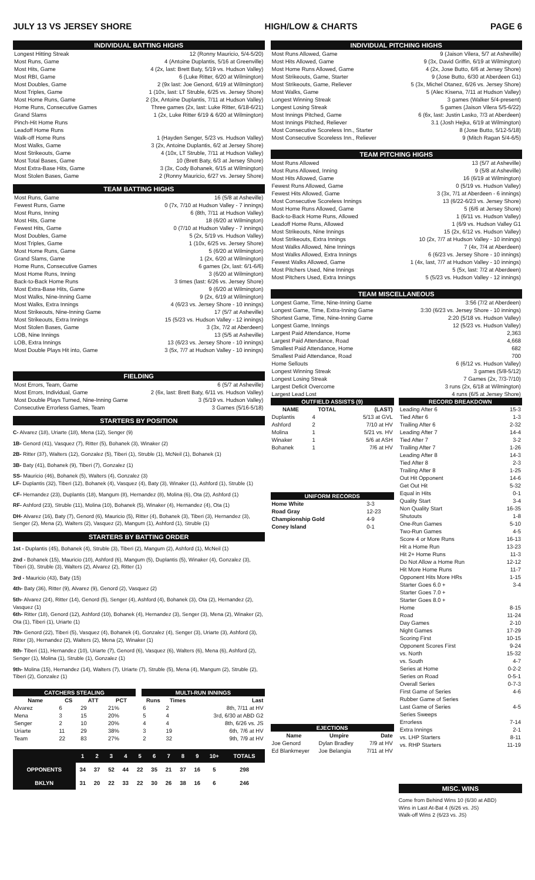JULY 13 VS JERSEY SHORE HIGH/LOW & CHARTS PAGE 6
INDIVIDUAL BATTING HIGHS
| Longest Hitting Streak | 12 (Ronny Mauricio, 5/4-5/20) |
| Most Runs, Game | 4 (Antoine Duplantis, 5/16 at Greenville) |
| Most Hits, Game | 4 (2x, last: Brett Baty, 5/19 vs. Hudson Valley) |
| Most RBI, Game | 6 (Luke Ritter, 6/20 at Wilmington) |
| Most Doubles, Game | 2 (9x last: Joe Genord, 6/19 at Wilmington) |
| Most Triples, Game | 1 (10x, last: LT Struble, 6/25 vs. Jersey Shore) |
| Most Home Runs, Game | 2 (3x, Antoine Duplantis, 7/11 at Hudson Valley) |
| Home Runs, Consecutive Games | Three games (2x, last: Luke Ritter, 6/18-6/21) |
| Grand Slams | 1 (2x, Luke Ritter 6/19 & 6/20 at Wilmington) |
| Pinch-Hit Home Runs | |
| Leadoff Home Runs | |
| Walk-off Home Runs | 1 (Hayden Senger, 5/23 vs. Hudson Valley) |
| Most Walks, Game | 3 (2x, Antoine Duplantis, 6/2 at Jersey Shore) |
| Most Strikeouts, Game | 4 (10x, LT Struble, 7/11 at Hudson Valley) |
| Most Total Bases, Game | 10 (Brett Baty, 6/3 at Jersey Shore) |
| Most Extra-Base Hits, Game | 3 (3x, Cody Bohanek, 6/15 at Wilmington) |
| Most Stolen Bases, Game | 2 (Ronny Mauricio, 6/27 vs. Jersey Shore) |
TEAM BATTING HIGHS
| Most Runs, Game | 16 (5/8 at Asheville) |
| Fewest Runs, Game | 0 (7x, 7/10 at Hudson Valley - 7 innings) |
| Most Runs, Inning | 6 (8th, 7/11 at Hudson Valley) |
| Most Hits, Game | 18 (6/20 at Wilmington) |
| Fewest Hits, Game | 0 (7/10 at Hudson Valley - 7 innings) |
| Most Doubles, Game | 5 (2x, 5/19 vs. Hudson Valley) |
| Most Triples, Game | 1 (10x, 6/25 vs. Jersey Shore) |
| Most Home Runs, Game | 5 (6/20 at Wilmington) |
| Grand Slams, Game | 1 (2x, 6/20 at Wilmington) |
| Home Runs, Consecutive Games | 6 games (2x, last: 6/1-6/6) |
| Most Home Runs, Inning | 3 (6/20 at Wilmington) |
| Back-to-Back Home Runs | 3 times (last: 6/26 vs. Jersey Shore) |
| Most Extra-Base Hits, Game | 9 (6/20 at Wilmington) |
| Most Walks, Nine-Inning Game | 9 (2x, 6/19 at Wilmington) |
| Most Walks, Extra Innings | 4 (6/23 vs. Jersey Shore - 10 innings) |
| Most Strikeouts, Nine-Inning Game | 17 (5/7 at Asheville) |
| Most Strikeouts, Extra Innings | 15 (5/23 vs. Hudson Valley - 12 innings) |
| Most Stolen Bases, Game | 3 (3x, 7/2 at Aberdeen) |
| LOB, Nine Innings | 13 (5/5 at Asheville) |
| LOB, Extra Innings | 13 (6/23 vs. Jersey Shore - 10 innings) |
| Most Double Plays Hit into, Game | 3 (5x, 7/7 at Hudson Valley - 10 innings) |
FIELDING
| Most Errors, Team, Game | 6 (5/7 at Asheville) |
| Most Errors, Individual, Game | 2 (6x, last: Brett Baty, 6/11 vs. Hudson Valley) |
| Most Double Plays Turned, Nine-Inning Game | 3 (5/19 vs. Hudson Valley) |
| Consecutive Errorless Games, Team | 3 Games (5/16-5/18) |
STARTERS BY POSITION
C- Alvarez (18), Uriarte (18), Mena (12), Senger (9)
1B- Genord (41), Vasquez (7), Ritter (5), Bohanek (3), Winaker (2)
2B- Ritter (37), Walters (12), Gonzalez (5), Tiberi (1), Struble (1), McNeil (1), Bohanek (1)
3B- Baty (41), Bohanek (9), Tiberi (7), Gonzalez (1)
SS- Mauricio (46), Bohanek (5), Walters (4), Gonzalez (3)
LF- Duplantis (32), Tiberi (12), Bohanek (4), Vasquez (4), Baty (3), Winaker (1), Ashford (1), Struble (1)
CF- Hernandez (23), Duplantis (18), Mangum (8), Hernandez (8), Molina (6), Ota (2), Ashford (1)
RF- Ashford (23), Struble (11), Molina (10), Bohanek (5), Winaker (4), Hernandez (4), Ota (1)
DH- Alvarez (16), Baty (7), Genord (6), Mauricio (5), Ritter (4), Bohanek (3), Tiberi (3), Hernandez (3), Senger (2), Mena (2), Walters (2), Vasquez (2), Mangum (1), Ashford (1), Struble (1)
STARTERS BY BATTING ORDER
1st - Duplantis (45), Bohanek (4), Struble (3), Tiberi (2), Mangum (2), Ashford (1), McNeil (1)
2nd - Bohanek (15), Mauricio (10), Ashford (6), Mangum (5), Duplantis (5), Winaker (4), Gonzalez (3), Tiberi (3), Struble (3), Walters (2), Alvarez (2), Ritter (1)
3rd - Mauricio (43), Baty (15)
4th- Baty (36), Ritter (9), Alvarez (9), Genord (2), Vasquez (2)
5th- Alvarez (24), Ritter (14), Genord (5), Senger (4), Ashford (4), Bohanek (3), Ota (2), Hernandez (2), Vasquez (1)
6th- Ritter (18), Genord (12), Ashford (10), Bohanek (4), Hernandez (3), Senger (3), Mena (2), Winaker (2), Ota (1), Tiberi (1), Uriarte (1)
7th- Genord (22), Tiberi (5), Vasquez (4), Bohanek (4), Gonzalez (4), Senger (3), Uriarte (3), Ashford (3), Ritter (3), Hernandez (2), Walters (2), Mena (2), Winaker (1)
8th- Tiberi (11), Hernandez (10), Uriarte (7), Genord (6), Vasquez (6), Walters (6), Mena (6), Ashford (2), Senger (1), Molina (1), Struble (1), Gonzalez (1)
9th- Molina (15), Hernandez (14), Walters (7), Uriarte (7), Struble (5), Mena (4), Mangum (2), Struble (2), Tiberi (2), Gonzalez (1)
| CATCHERS STEALING | | | |
| --- | --- | --- | --- |
| Name | CS | ATT | PCT |
| Alvarez | 6 | 29 | 21% |
| Mena | 3 | 15 | 20% |
| Senger | 2 | 10 | 20% |
| Uriarte | 11 | 29 | 38% |
| Team | 22 | 83 | 27% |
| MULTI-RUN INNINGS | | |
| --- | --- | --- |
| Runs | Times | Last |
| 6 | 2 | 8th, 7/11 at HV |
| 5 | 4 | 3rd, 6/30 at ABD G2 |
| 4 | 4 | 8th, 6/26 vs. JS |
| 3 | 19 | 6th, 7/6 at HV |
| 2 | 32 | 9th, 7/9 at HV |
| | 1 | 2 | 3 | 4 | 5 | 6 | 7 | 8 | 9 | 10+ | TOTALS |
| --- | --- | --- | --- | --- | --- | --- | --- | --- | --- | --- | --- |
| OPPONENTS | 34 | 37 | 52 | 44 | 22 | 35 | 21 | 37 | 16 | 5 | 298 |
| BKLYN | 31 | 20 | 22 | 33 | 22 | 30 | 26 | 38 | 16 | 6 | 246 |
INDIVIDUAL PITCHING HIGHS
| Most Runs Allowed, Game | 9 (Jaison Vilera, 5/7 at Asheville) |
| Most Hits Allowed, Game | 9 (3x, David Griffin, 6/19 at Wilmington) |
| Most Home Runs Allowed, Game | 4 (2x, Jose Butto, 6/6 at Jersey Shore) |
| Most Strikeouts, Game, Starter | 9 (Jose Butto, 6/30 at Aberdeen G1) |
| Most Strikeouts, Game, Reliever | 5 (3x, Michel Otanez, 6/26 vs. Jersey Shore) |
| Most Walks, Game | 5 (Alec Kisena, 7/11 at Hudson Valley) |
| Longest Winning Streak | 3 games (Walker 5/4-present) |
| Longest Losing Streak | 5 games (Jaison Vilera 5/5-6/22) |
| Most Innings Pitched, Game | 6 (6x, last: Justin Lasko, 7/3 at Aberdeen) |
| Most Innings Pitched, Reliever | 3.1 (Josh Hejka, 6/19 at Wilmington) |
| Most Consecutive Scoreless Inn., Starter | 8 (Jose Butto, 5/12-5/18) |
| Most Consecutive Scoreless Inn., Reliever | 9 (Mitch Ragan 5/4-6/5) |
TEAM PITCHING HIGHS
| Most Runs Allowed | 13 (5/7 at Asheville) |
| Most Runs Allowed, Inning | 9 (5/8 at Asheville) |
| Most Hits Allowed, Game | 16 (6/19 at Wilmington) |
| Fewest Runs Allowed, Game | 0 (5/19 vs. Hudson Valley) |
| Fewest Hits Allowed, Game | 3 (3x, 7/1 at Aberdeen - 6 innings) |
| Most Consecutive Scoreless Innings | 13 (6/22-6/23 vs. Jersey Shore) |
| Most Home Runs Allowed, Game | 5 (6/6 at Jersey Shore) |
| Back-to-Back Home Runs, Allowed | 1 (6/11 vs. Hudson Valley) |
| Leadoff Home Runs, Allowed | 1 (6/9 vs. Hudson Valley G1 |
| Most Strikeouts, Nine Innings | 15 (2x, 6/12 vs. Hudson Valley) |
| Most Strikeouts, Extra Innings | 10 (2x, 7/7 at Hudson Valley - 10 innings) |
| Most Walks Allowed, Nine Innings | 7 (4x, 7/4 at Aberdeen) |
| Most Walks Allowed, Extra Innings | 6 (6/23 vs. Jersey Shore - 10 innings) |
| Fewest Walks Allowed, Game | 1 (4x, last, 7/7 at Hudson Valley - 10 innings) |
| Most Pitchers Used, Nine Innings | 5 (5x, last: 7/2 at Aberdeen) |
| Most Pitchers Used, Extra Innings | 5 (5/23 vs. Hudson Valley - 12 innings) |
TEAM MISCELLANEOUS
| Longest Game, Time, Nine-Inning Game | 3:56 (7/2 at Aberdeen) |
| Longest Game, Time, Extra-Inning Game | 3:30 (6/23 vs. Jersey Shore - 10 innings) |
| Shortest Game, Time, Nine-Inning Game | 2:20 (5/18 vs. Hudson Valley) |
| Longest Game, Innings | 12 (5/23 vs. Hudson Valley) |
| Largest Paid Attendance, Home | 2,363 |
| Largest Paid Attendance, Road | 4,668 |
| Smallest Paid Attendance, Home | 682 |
| Smallest Paid Attendance, Road | 700 |
| Home Sellouts | 6 (6/12 vs. Hudson Valley) |
| Longest Winning Streak | 3 games (5/8-5/12) |
| Longest Losing Streak | 7 Games (2x, 7/3-7/10) |
| Largest Deficit Overcome | 3 runs (2x, 6/18 at Wilmington) |
| Largest Lead Lost | 4 runs (6/5 at Jersey Shore) |
| OUTFIELD ASSISTS (9) | | |
| --- | --- | --- |
| NAME | TOTAL | (LAST) |
| Duplantis | 4 | 5/13 at GVL |
| Ashford | 2 | 7/10 at HV |
| Molina | 1 | 5/21 vs. HV |
| Winaker | 1 | 5/6 at ASH |
| Bohanek | 1 | 7/6 at HV |
| UNIFORM RECORDS | |
| --- | --- |
| Home White | 3-3 |
| Road Gray | 12-23 |
| Championship Gold | 4-9 |
| Coney Island | 0-1 |
| EJECTIONS | | |
| --- | --- | --- |
| Name | Umpire | Date |
| Joe Genord | Dylan Bradley | 7/9 at HV |
| Ed Blankmeyer | Joe Belangia | 7/11 at HV |
| RECORD BREAKDOWN | |
| --- | --- |
| Leading After 6 | 15-3 |
| Tied After 6 | 1-3 |
| Trailing After 6 | 2-32 |
| Leading After 7 | 14-4 |
| Tied After 7 | 3-2 |
| Trailing After 7 | 1-26 |
| Leading After 8 | 14-3 |
| Tied After 8 | 2-3 |
| Trailing After 8 | 1-25 |
| Out Hit Opponent | 14-6 |
| Get Out Hit | 5-32 |
| Equal in Hits | 0-1 |
| Quality Start | 3-4 |
| Non Quality Start | 16-35 |
| Shutouts | 1-8 |
| One-Run Games | 5-10 |
| Two-Run Games | 4-5 |
| Score 4 or More Runs | 16-13 |
| Hit a Home Run | 13-23 |
| Hit 2+ Home Runs | 11-3 |
| Do Not Allow a Home Run | 12-12 |
| Hit More Home Runs | 11-7 |
| Opponent Hits More HRs | 1-15 |
| Starter Goes 6.0 + | 3-4 |
| Starter Goes 7.0 + | |
| Starter Goes 8.0 + | |
| Home | 8-15 |
| Road | 11-24 |
| Day Games | 2-10 |
| Night Games | 17-29 |
| Scoring First | 10-15 |
| Opponent Scores First | 9-24 |
| vs. North | 15-32 |
| vs. South | 4-7 |
| Series at Home | 0-2-2 |
| Series on Road | 0-5-1 |
| Overall Series | 0-7-3 |
| First Game of Series | 4-6 |
| Rubber Game of Series | |
| Last Game of Series | 4-5 |
| Series Sweeps | |
| Errorless | 7-14 |
| Extra Innings | 2-1 |
| vs. LHP Starters | 8-11 |
| vs. RHP Starters | 11-19 |
MISC. WINS
Come from Behind Wins 10 (6/30 at ABD)
Wins in Last At-Bat 4 (6/26 vs. JS)
Walk-off Wins 2 (6/23 vs. JS)